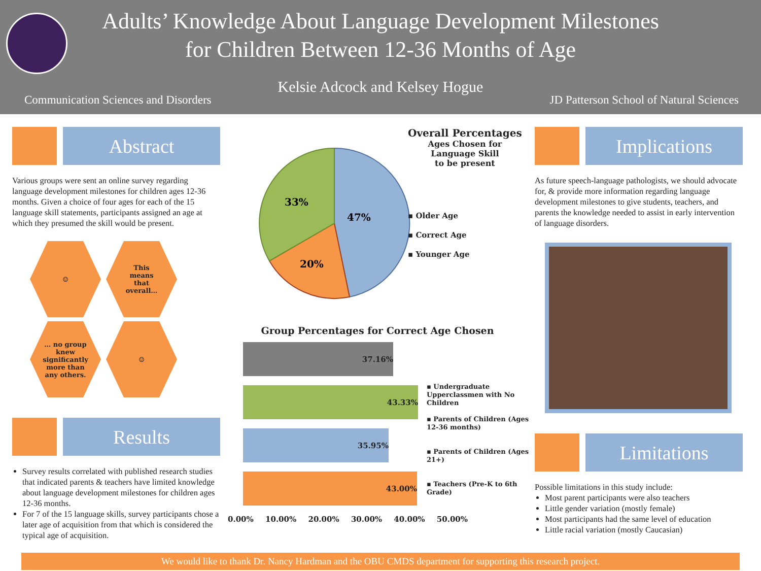Adults’ Knowledge About Language Development Milestones
for Children Between 12-36 Months of Age
Kelsie Adcock and Kelsey Hogue
Communication Sciences and Disorders JD Patterson School of Natural Sciences
Abstract
Various groups were sent an online survey regarding language development milestones for children ages 12-36 months. Given a choice of four ages for each of the 15 language skill statements, participants assigned an age at which they presumed the skill would be present.
☺
This means that overall…
… no group knew significantly more than any others.
☺
Results
Survey results correlated with published research studies that indicated parents & teachers have limited knowledge about language development milestones for children ages 12-36 months.
For 7 of the 15 language skills, survey participants chose a later age of acquisition from that which is considered the typical age of acquisition.
47%
20%
33%
Overall Percentages
Ages Chosen for
Language Skill
to be present
▪ Older Age
▪ Correct Age
▪ Younger Age
Group Percentages for Correct Age Chosen
37.16%
43.33%
35.95%
43.00%
▪ Undergraduate Upperclassmen with No Children
▪ Parents of Children (Ages 12-36 months)
▪ Parents of Children (Ages 21+)
▪ Teachers (Pre-K to 6th Grade)
0.00% 10.00% 20.00% 30.00% 40.00% 50.00%
Implications
As future speech-language pathologists, we should advocate for, & provide more information regarding language development milestones to give students, teachers, and parents the knowledge needed to assist in early intervention of language disorders.
Limitations
Possible limitations in this study include:
Most parent participants were also teachers
Little gender variation (mostly female)
Most participants had the same level of education
Little racial variation (mostly Caucasian)
We would like to thank Dr. Nancy Hardman and the OBU CMDS department for supporting this research project.